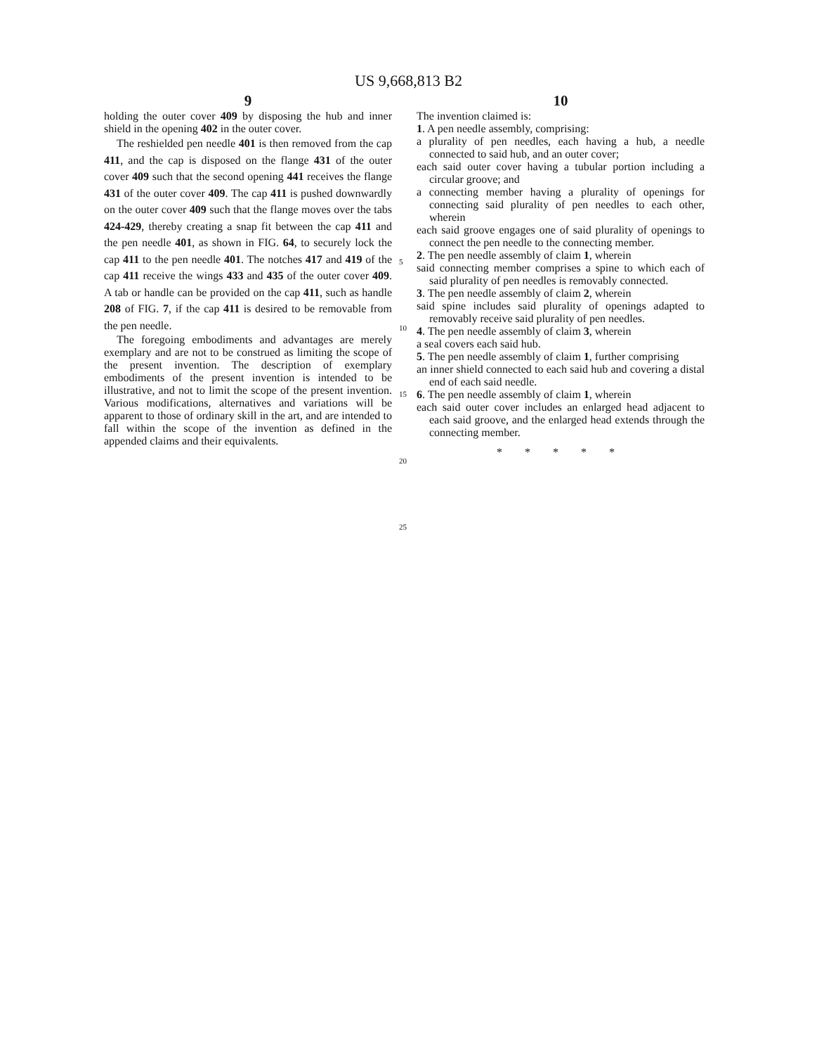US 9,668,813 B2
9
holding the outer cover 409 by disposing the hub and inner shield in the opening 402 in the outer cover.
The reshielded pen needle 401 is then removed from the cap 411, and the cap is disposed on the flange 431 of the outer cover 409 such that the second opening 441 receives the flange 431 of the outer cover 409. The cap 411 is pushed downwardly on the outer cover 409 such that the flange moves over the tabs 424-429, thereby creating a snap fit between the cap 411 and the pen needle 401, as shown in FIG. 64, to securely lock the cap 411 to the pen needle 401. The notches 417 and 419 of the cap 411 receive the wings 433 and 435 of the outer cover 409. A tab or handle can be provided on the cap 411, such as handle 208 of FIG. 7, if the cap 411 is desired to be removable from the pen needle.
The foregoing embodiments and advantages are merely exemplary and are not to be construed as limiting the scope of the present invention. The description of exemplary embodiments of the present invention is intended to be illustrative, and not to limit the scope of the present invention. Various modifications, alternatives and variations will be apparent to those of ordinary skill in the art, and are intended to fall within the scope of the invention as defined in the appended claims and their equivalents.
5
10
15
20
25
10
The invention claimed is:
1. A pen needle assembly, comprising:
a plurality of pen needles, each having a hub, a needle connected to said hub, and an outer cover;
each said outer cover having a tubular portion including a circular groove; and
a connecting member having a plurality of openings for connecting said plurality of pen needles to each other, wherein
each said groove engages one of said plurality of openings to connect the pen needle to the connecting member.
2. The pen needle assembly of claim 1, wherein
said connecting member comprises a spine to which each of said plurality of pen needles is removably connected.
3. The pen needle assembly of claim 2, wherein
said spine includes said plurality of openings adapted to removably receive said plurality of pen needles.
4. The pen needle assembly of claim 3, wherein
a seal covers each said hub.
5. The pen needle assembly of claim 1, further comprising
an inner shield connected to each said hub and covering a distal end of each said needle.
6. The pen needle assembly of claim 1, wherein
each said outer cover includes an enlarged head adjacent to each said groove, and the enlarged head extends through the connecting member.
* * * * *